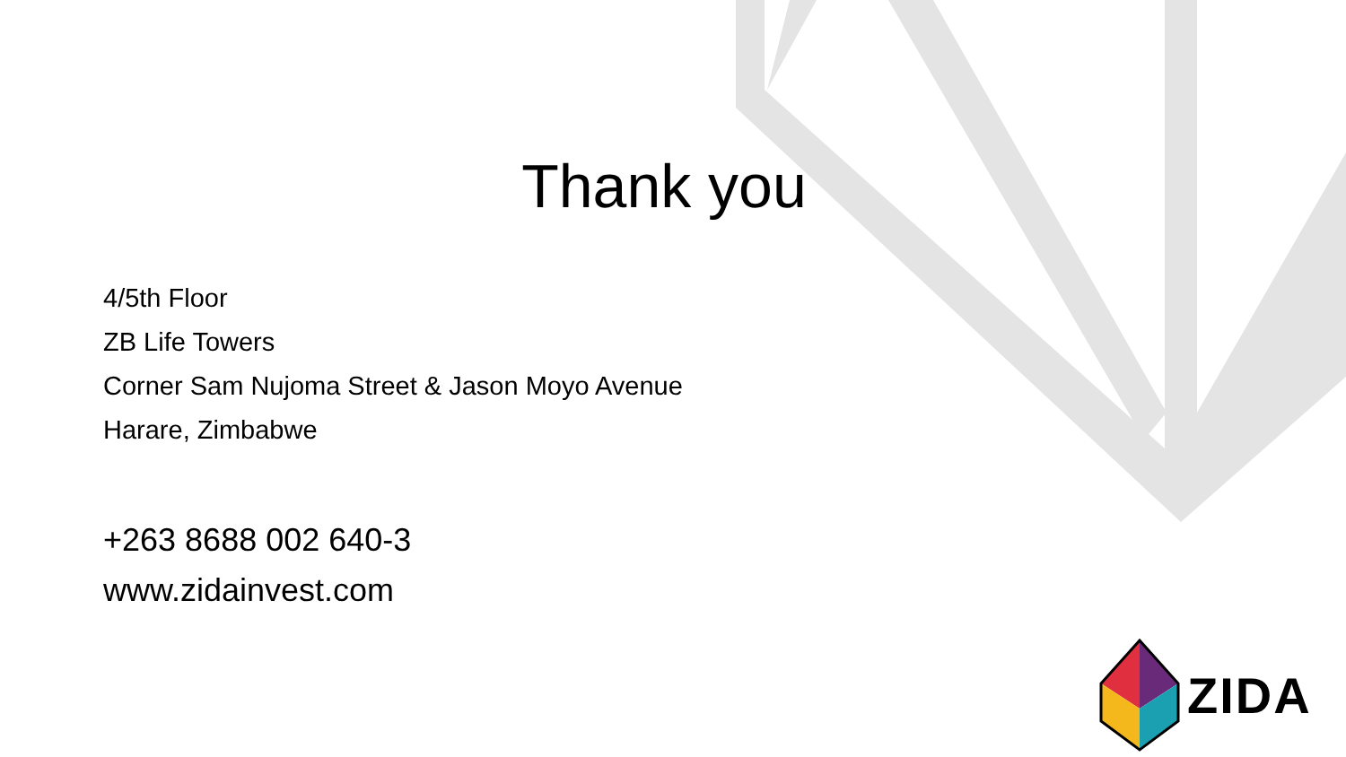Thank you
4/5th Floor
ZB Life Towers
Corner Sam Nujoma Street & Jason Moyo Avenue
Harare, Zimbabwe
+263 8688 002 640-3
www.zidainvest.com
ZIDA